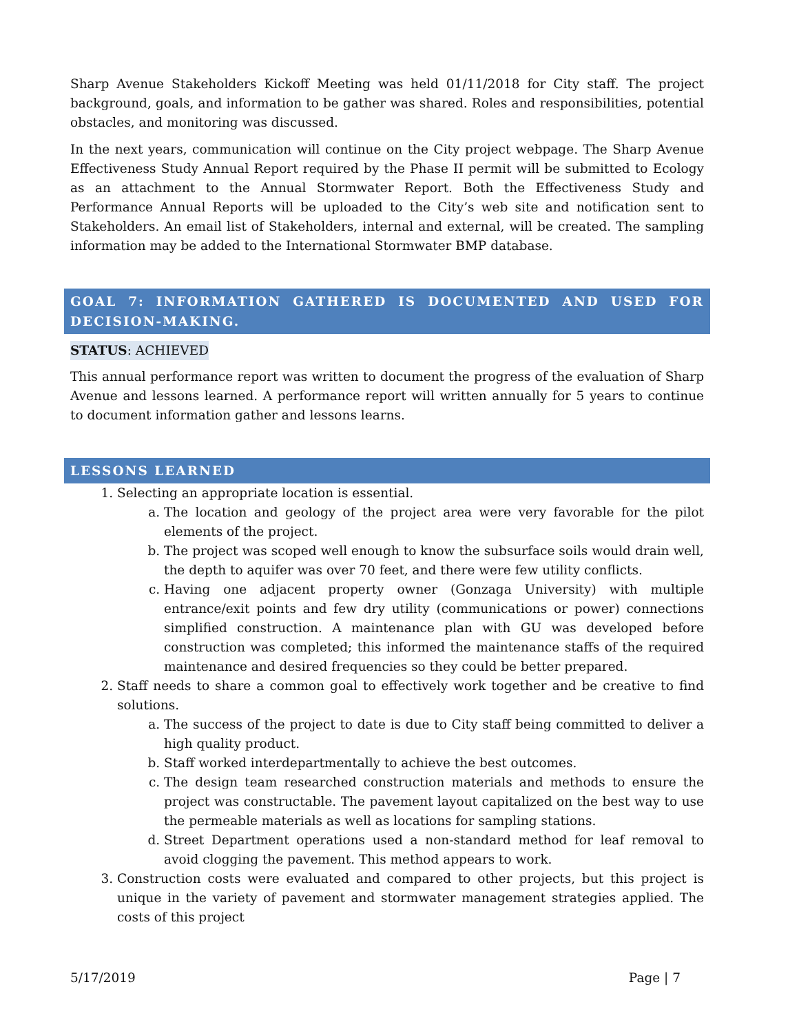Sharp Avenue Stakeholders Kickoff Meeting was held 01/11/2018 for City staff. The project background, goals, and information to be gather was shared. Roles and responsibilities, potential obstacles, and monitoring was discussed.
In the next years, communication will continue on the City project webpage. The Sharp Avenue Effectiveness Study Annual Report required by the Phase II permit will be submitted to Ecology as an attachment to the Annual Stormwater Report. Both the Effectiveness Study and Performance Annual Reports will be uploaded to the City’s web site and notification sent to Stakeholders. An email list of Stakeholders, internal and external, will be created. The sampling information may be added to the International Stormwater BMP database.
GOAL 7: INFORMATION GATHERED IS DOCUMENTED AND USED FOR DECISION-MAKING.
STATUS: ACHIEVED
This annual performance report was written to document the progress of the evaluation of Sharp Avenue and lessons learned. A performance report will written annually for 5 years to continue to document information gather and lessons learns.
LESSONS LEARNED
1. Selecting an appropriate location is essential.
a. The location and geology of the project area were very favorable for the pilot elements of the project.
b. The project was scoped well enough to know the subsurface soils would drain well, the depth to aquifer was over 70 feet, and there were few utility conflicts.
c. Having one adjacent property owner (Gonzaga University) with multiple entrance/exit points and few dry utility (communications or power) connections simplified construction. A maintenance plan with GU was developed before construction was completed; this informed the maintenance staffs of the required maintenance and desired frequencies so they could be better prepared.
2. Staff needs to share a common goal to effectively work together and be creative to find solutions.
a. The success of the project to date is due to City staff being committed to deliver a high quality product.
b. Staff worked interdepartmentally to achieve the best outcomes.
c. The design team researched construction materials and methods to ensure the project was constructable. The pavement layout capitalized on the best way to use the permeable materials as well as locations for sampling stations.
d. Street Department operations used a non-standard method for leaf removal to avoid clogging the pavement. This method appears to work.
3. Construction costs were evaluated and compared to other projects, but this project is unique in the variety of pavement and stormwater management strategies applied. The costs of this project
5/17/2019 Page | 7